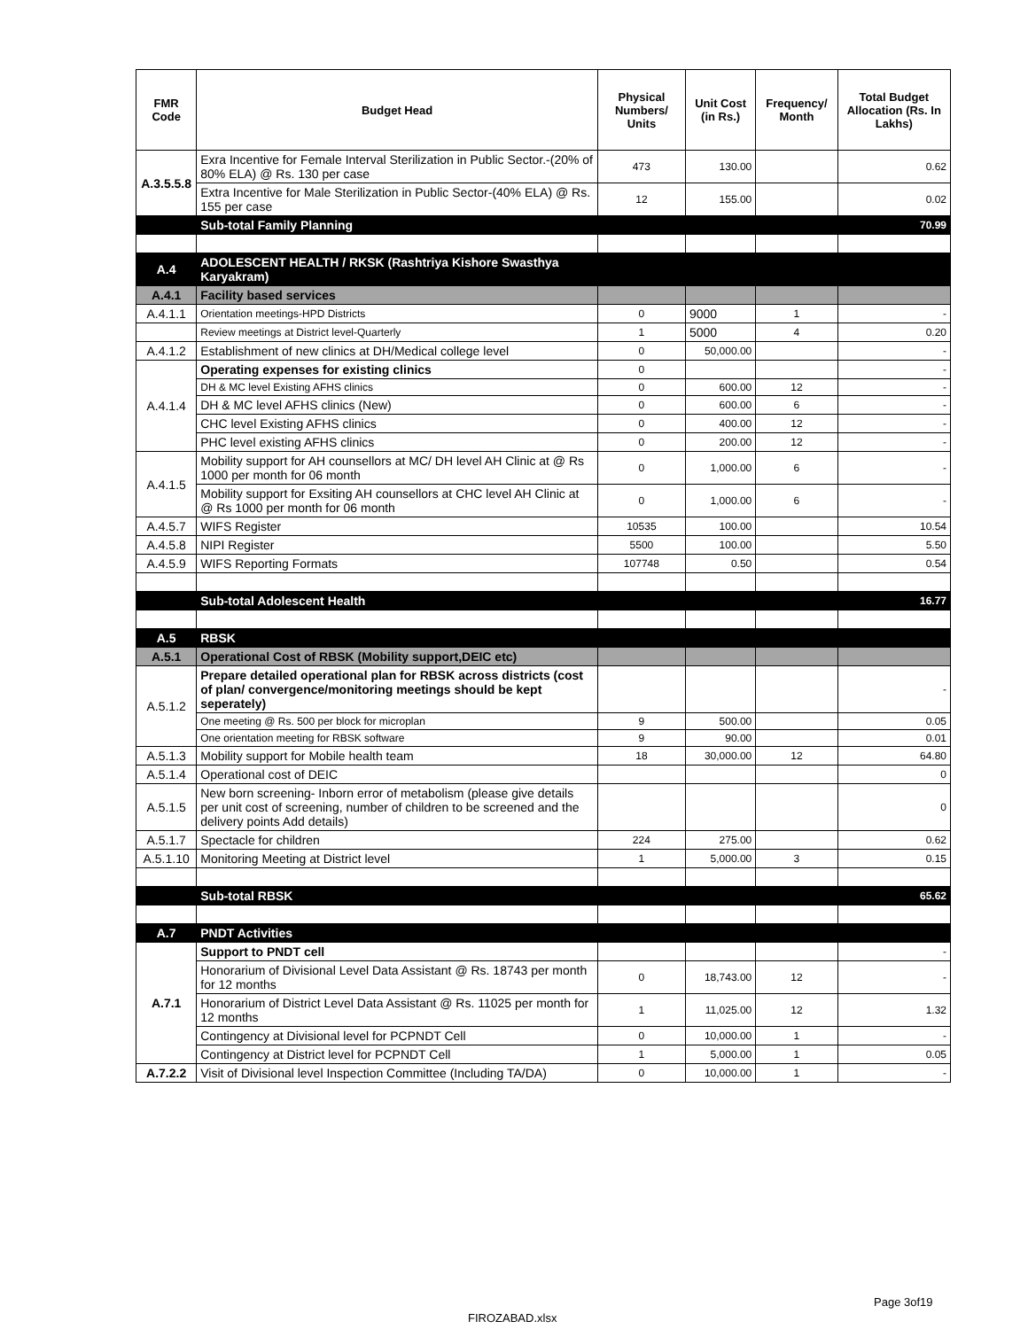| FMR Code | Budget Head | Physical Numbers/ Units | Unit Cost (in Rs.) | Frequency/ Month | Total Budget Allocation (Rs. In Lakhs) |
| --- | --- | --- | --- | --- | --- |
| A.3.5.5.8 | Exra Incentive for Female Interval Sterilization in Public Sector.-(20% of 80% ELA) @ Rs. 130 per case | 473 | 130.00 | | 0.62 |
| | Extra Incentive for Male Sterilization in Public Sector-(40% ELA) @ Rs. 155 per case | 12 | 155.00 | | 0.02 |
| | Sub-total Family Planning | | | | 70.99 |
| A.4 | ADOLESCENT HEALTH / RKSK (Rashtriya Kishore Swasthya Karyakram) | | | | |
| A.4.1 | Facility based services | | | | |
| A.4.1.1 | Orientation meetings-HPD Districts | 0 | 9000 | 1 | - |
| | Review meetings at District level-Quarterly | 1 | 5000 | 4 | 0.20 |
| A.4.1.2 | Establishment of new clinics at DH/Medical college level | 0 | 50,000.00 | | - |
| A.4.1.4 | Operating expenses for existing clinics | 0 | | | - |
| | DH & MC level Existing AFHS clinics | 0 | 600.00 | 12 | - |
| | DH & MC level AFHS clinics (New) | 0 | 600.00 | 6 | - |
| | CHC level Existing AFHS clinics | 0 | 400.00 | 12 | - |
| | PHC level existing AFHS clinics | 0 | 200.00 | 12 | - |
| A.4.1.5 | Mobility support for AH counsellors at MC/ DH level AH Clinic at @ Rs 1000 per month for 06 month | 0 | 1,000.00 | 6 | - |
| | Mobility support for Exsiting AH counsellors at CHC level AH Clinic at @ Rs 1000 per month for 06 month | 0 | 1,000.00 | 6 | - |
| A.4.5.7 | WIFS Register | 10535 | 100.00 | | 10.54 |
| A.4.5.8 | NIPI Register | 5500 | 100.00 | | 5.50 |
| A.4.5.9 | WIFS Reporting Formats | 107748 | 0.50 | | 0.54 |
| | Sub-total Adolescent Health | | | | 16.77 |
| A.5 | RBSK | | | | |
| A.5.1 | Operational Cost of RBSK (Mobility support,DEIC etc) | | | | |
| A.5.1.2 | Prepare detailed operational plan for RBSK across districts (cost of plan/ convergence/monitoring meetings should be kept seperately) | | | | - |
| | One meeting @ Rs. 500 per block for microplan | 9 | 500.00 | | 0.05 |
| | One orientation meeting for RBSK software | 9 | 90.00 | | 0.01 |
| A.5.1.3 | Mobility support for Mobile health team | 18 | 30,000.00 | 12 | 64.80 |
| A.5.1.4 | Operational cost of DEIC | | | | 0 |
| A.5.1.5 | New born screening- Inborn error of metabolism (please give details per unit cost of screening, number of children to be screened and the delivery points Add details) | | | | 0 |
| A.5.1.7 | Spectacle for children | 224 | 275.00 | | 0.62 |
| A.5.1.10 | Monitoring Meeting at District level | 1 | 5,000.00 | 3 | 0.15 |
| | Sub-total RBSK | | | | 65.62 |
| A.7 | PNDT Activities | | | | |
| A.7.1 | Support to PNDT cell | | | | - |
| | Honorarium of Divisional Level Data Assistant @ Rs. 18743 per month for 12 months | 0 | 18,743.00 | 12 | - |
| | Honorarium of District Level Data Assistant @ Rs. 11025 per month for 12 months | 1 | 11,025.00 | 12 | 1.32 |
| | Contingency at Divisional level for PCPNDT Cell | 0 | 10,000.00 | 1 | - |
| | Contingency at District level for PCPNDT Cell | 1 | 5,000.00 | 1 | 0.05 |
| A.7.2.2 | Visit of Divisional level Inspection Committee (Including TA/DA) | 0 | 10,000.00 | 1 | - |
Page 3of19
FIROZABAD.xlsx